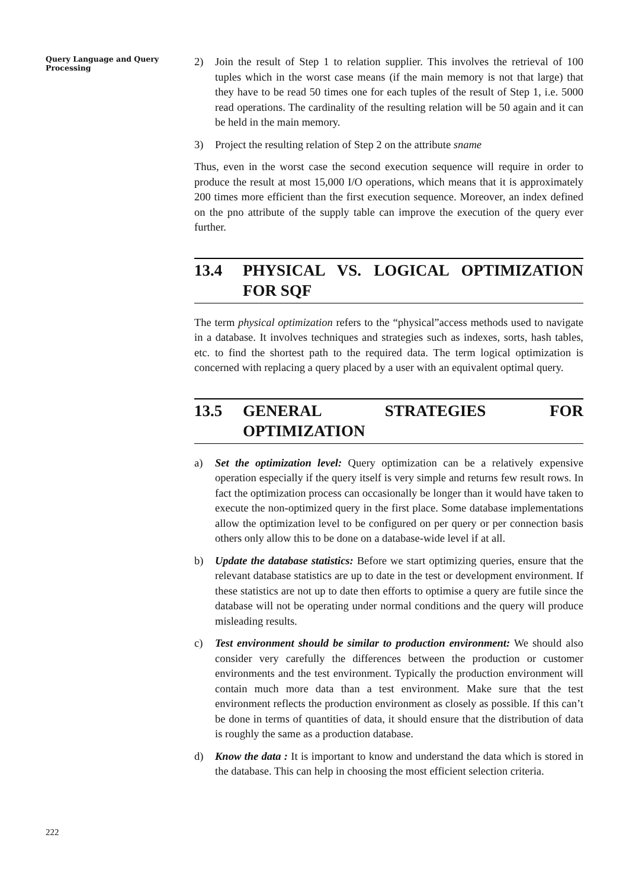Query Language and Query Processing
222
2) Join the result of Step 1 to relation supplier. This involves the retrieval of 100 tuples which in the worst case means (if the main memory is not that large) that they have to be read 50 times one for each tuples of the result of Step 1, i.e. 5000 read operations. The cardinality of the resulting relation will be 50 again and it can be held in the main memory.
3) Project the resulting relation of Step 2 on the attribute sname
Thus, even in the worst case the second execution sequence will require in order to produce the result at most 15,000 I/O operations, which means that it is approximately 200 times more efficient than the first execution sequence. Moreover, an index defined on the pno attribute of the supply table can improve the execution of the query ever further.
13.4 PHYSICAL VS. LOGICAL OPTIMIZATION FOR SQF
The term physical optimization refers to the “physical”access methods used to navigate in a database. It involves techniques and strategies such as indexes, sorts, hash tables, etc. to find the shortest path to the required data. The term logical optimization is concerned with replacing a query placed by a user with an equivalent optimal query.
13.5 GENERAL STRATEGIES FOR OPTIMIZATION
a) Set the optimization level: Query optimization can be a relatively expensive operation especially if the query itself is very simple and returns few result rows. In fact the optimization process can occasionally be longer than it would have taken to execute the non-optimized query in the first place. Some database implementations allow the optimization level to be configured on per query or per connection basis others only allow this to be done on a database-wide level if at all.
b) Update the database statistics: Before we start optimizing queries, ensure that the relevant database statistics are up to date in the test or development environment. If these statistics are not up to date then efforts to optimise a query are futile since the database will not be operating under normal conditions and the query will produce misleading results.
c) Test environment should be similar to production environment: We should also consider very carefully the differences between the production or customer environments and the test environment. Typically the production environment will contain much more data than a test environment. Make sure that the test environment reflects the production environment as closely as possible. If this can’t be done in terms of quantities of data, it should ensure that the distribution of data is roughly the same as a production database.
d) Know the data : It is important to know and understand the data which is stored in the database. This can help in choosing the most efficient selection criteria.